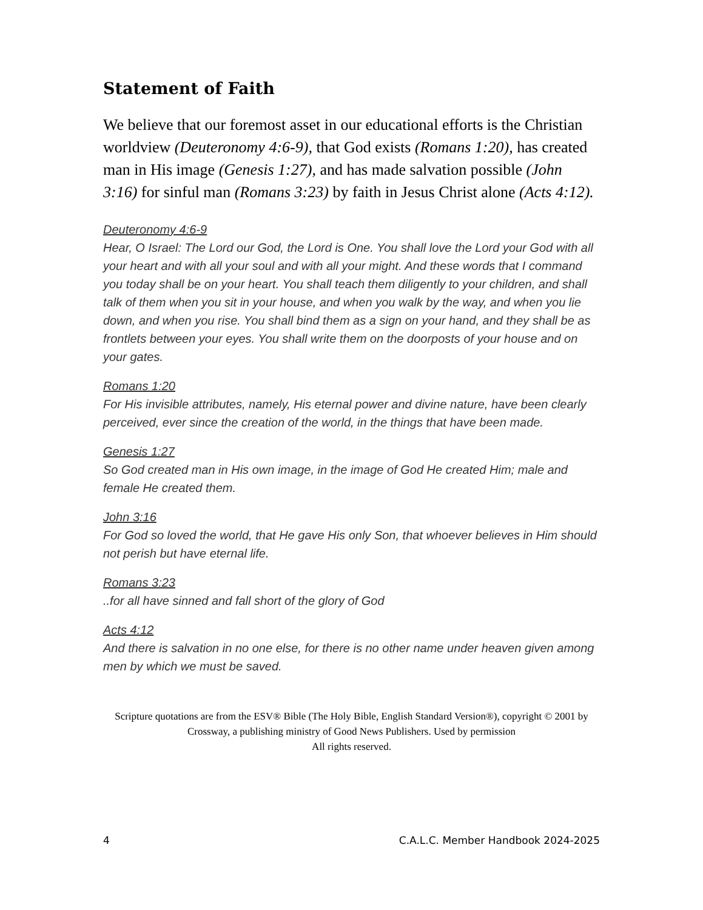Statement of Faith
We believe that our foremost asset in our educational efforts is the Christian worldview (Deuteronomy 4:6-9), that God exists (Romans 1:20), has created man in His image (Genesis 1:27), and has made salvation possible (John 3:16) for sinful man (Romans 3:23) by faith in Jesus Christ alone (Acts 4:12).
Deuteronomy 4:6-9
Hear, O Israel: The Lord our God, the Lord is One. You shall love the Lord your God with all your heart and with all your soul and with all your might. And these words that I command you today shall be on your heart. You shall teach them diligently to your children, and shall talk of them when you sit in your house, and when you walk by the way, and when you lie down, and when you rise. You shall bind them as a sign on your hand, and they shall be as frontlets between your eyes. You shall write them on the doorposts of your house and on your gates.
Romans 1:20
For His invisible attributes, namely, His eternal power and divine nature, have been clearly perceived, ever since the creation of the world, in the things that have been made.
Genesis 1:27
So God created man in His own image, in the image of God He created Him; male and female He created them.
John 3:16
For God so loved the world, that He gave His only Son, that whoever believes in Him should not perish but have eternal life.
Romans 3:23..for all have sinned and fall short of the glory of God
Acts 4:12
And there is salvation in no one else, for there is no other name under heaven given among men by which we must be saved.
Scripture quotations are from the ESV® Bible (The Holy Bible, English Standard Version®), copyright © 2001 by Crossway, a publishing ministry of Good News Publishers. Used by permission
All rights reserved.
4 C.A.L.C. Member Handbook 2024-2025